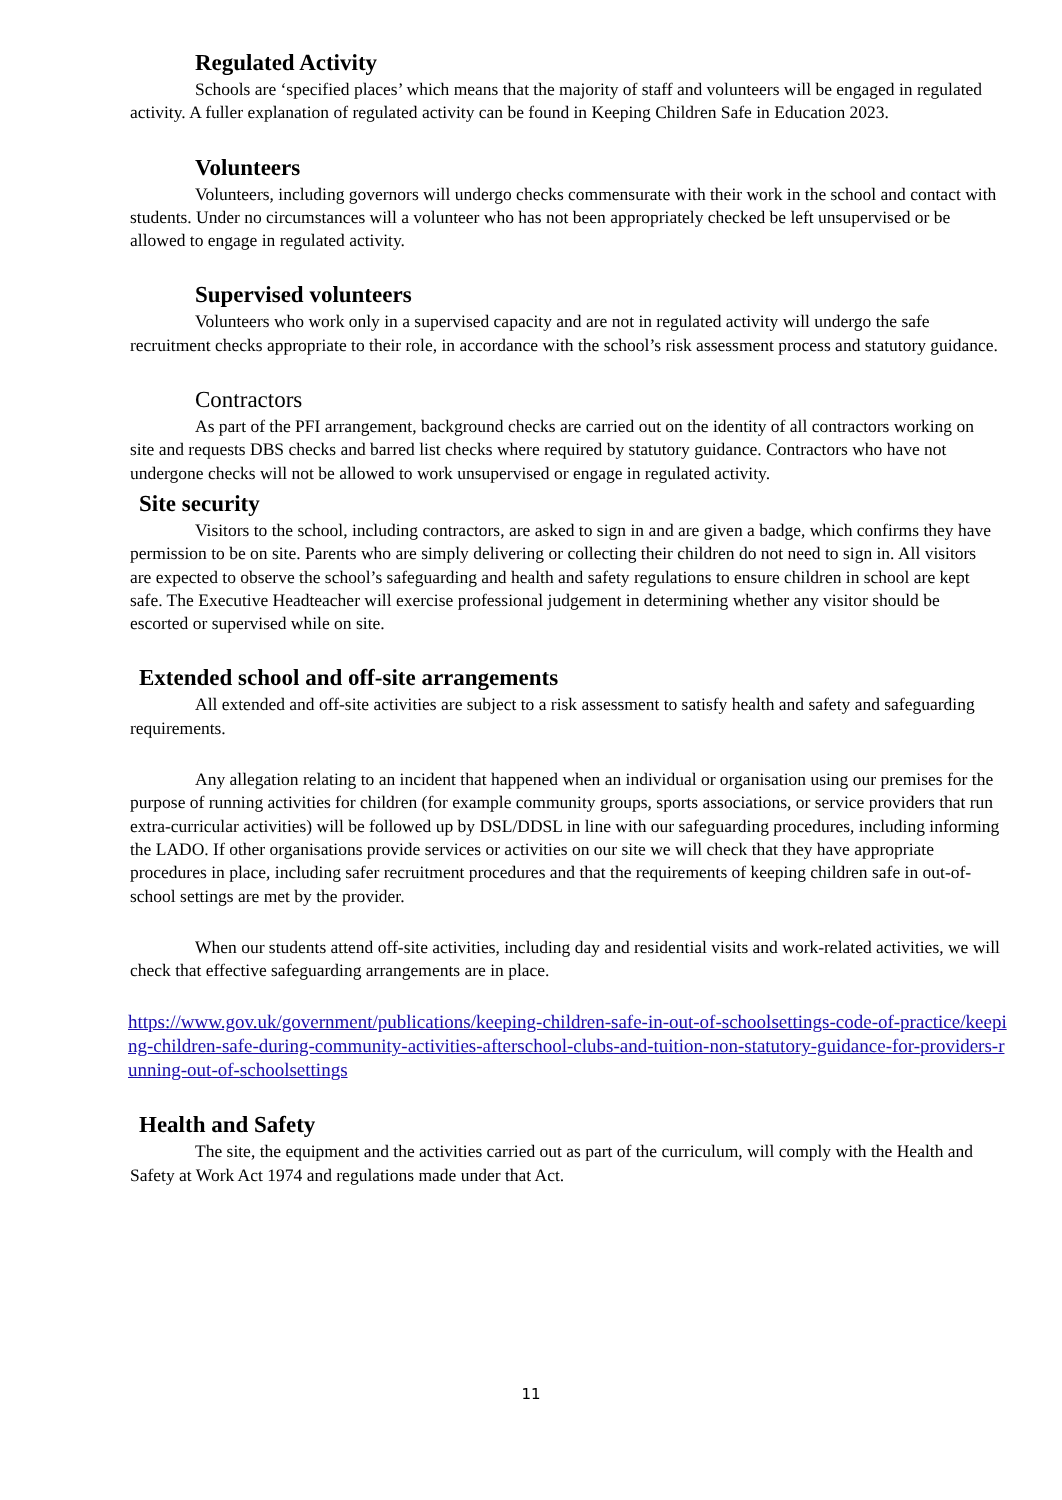Regulated Activity
Schools are ‘specified places’ which means that the majority of staff and volunteers will be engaged in regulated activity. A fuller explanation of regulated activity can be found in Keeping Children Safe in Education 2023.
Volunteers
Volunteers, including governors will undergo checks commensurate with their work in the school and contact with students. Under no circumstances will a volunteer who has not been appropriately checked be left unsupervised or be allowed to engage in regulated activity.
Supervised volunteers
Volunteers who work only in a supervised capacity and are not in regulated activity will undergo the safe recruitment checks appropriate to their role, in accordance with the school’s risk assessment process and statutory guidance.
Contractors
As part of the PFI arrangement, background checks are carried out on the identity of all contractors working on site and requests DBS checks and barred list checks where required by statutory guidance. Contractors who have not undergone checks will not be allowed to work unsupervised or engage in regulated activity.
Site security
Visitors to the school, including contractors, are asked to sign in and are given a badge, which confirms they have permission to be on site. Parents who are simply delivering or collecting their children do not need to sign in. All visitors are expected to observe the school’s safeguarding and health and safety regulations to ensure children in school are kept safe. The Executive Headteacher will exercise professional judgement in determining whether any visitor should be escorted or supervised while on site.
Extended school and off-site arrangements
All extended and off-site activities are subject to a risk assessment to satisfy health and safety and safeguarding requirements.
Any allegation relating to an incident that happened when an individual or organisation using our premises for the purpose of running activities for children (for example community groups, sports associations, or service providers that run extra-curricular activities) will be followed up by DSL/DDSL in line with our safeguarding procedures, including informing the LADO. If other organisations provide services or activities on our site we will check that they have appropriate procedures in place, including safer recruitment procedures and that the requirements of keeping children safe in out-of-school settings are met by the provider.
When our students attend off-site activities, including day and residential visits and work-related activities, we will check that effective safeguarding arrangements are in place.
https://www.gov.uk/government/publications/keeping-children-safe-in-out-of-schoolsettings-code-of-practice/keeping-children-safe-during-community-activities-afterschool-clubs-and-tuition-non-statutory-guidance-for-providers-running-out-of-schoolsettings
Health and Safety
The site, the equipment and the activities carried out as part of the curriculum, will comply with the Health and Safety at Work Act 1974 and regulations made under that Act.
11